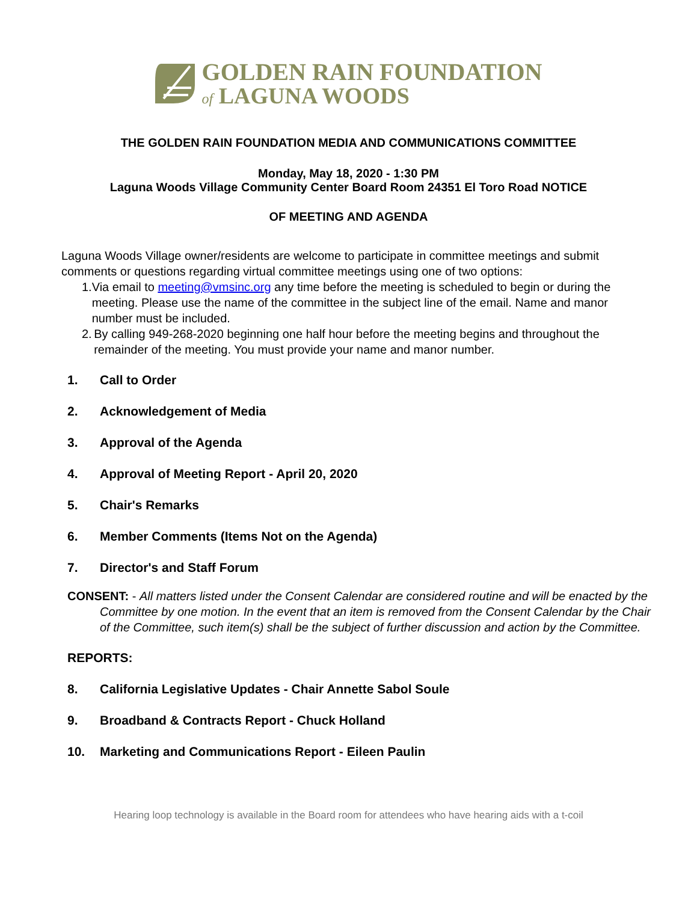GOLDEN RAIN FOUNDATION
of LAGUNA WOODS
THE GOLDEN RAIN FOUNDATION MEDIA AND COMMUNICATIONS COMMITTEE
Monday, May 18, 2020 - 1:30 PM
Laguna Woods Village Community Center Board Room 24351 El Toro Road NOTICE
OF MEETING AND AGENDA
Laguna Woods Village owner/residents are welcome to participate in committee meetings and submit comments or questions regarding virtual committee meetings using one of two options:
1. Via email to meeting@vmsinc.org any time before the meeting is scheduled to begin or during the meeting. Please use the name of the committee in the subject line of the email. Name and manor number must be included.
2. By calling 949-268-2020 beginning one half hour before the meeting begins and throughout the remainder of the meeting. You must provide your name and manor number.
1. Call to Order
2. Acknowledgement of Media
3. Approval of the Agenda
4. Approval of Meeting Report - April 20, 2020
5. Chair's Remarks
6. Member Comments (Items Not on the Agenda)
7. Director's and Staff Forum
CONSENT: - All matters listed under the Consent Calendar are considered routine and will be enacted by the Committee by one motion. In the event that an item is removed from the Consent Calendar by the Chair of the Committee, such item(s) shall be the subject of further discussion and action by the Committee.
REPORTS:
8. California Legislative Updates - Chair Annette Sabol Soule
9. Broadband & Contracts Report - Chuck Holland
10. Marketing and Communications Report - Eileen Paulin
Hearing loop technology is available in the Board room for attendees who have hearing aids with a t-coil